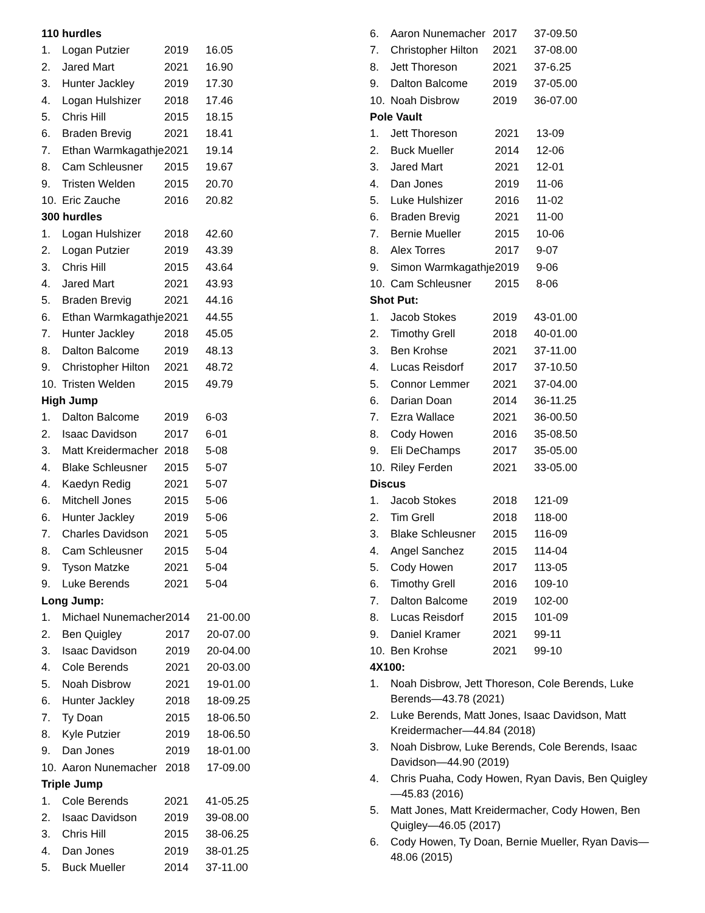110 hurdles
| 1. | Logan Putzier | 2019 | 16.05 |
| 2. | Jared Mart | 2021 | 16.90 |
| 3. | Hunter Jackley | 2019 | 17.30 |
| 4. | Logan Hulshizer | 2018 | 17.46 |
| 5. | Chris Hill | 2015 | 18.15 |
| 6. | Braden Brevig | 2021 | 18.41 |
| 7. | Ethan Warmkagathje | 2021 | 19.14 |
| 8. | Cam Schleusner | 2015 | 19.67 |
| 9. | Tristen Welden | 2015 | 20.70 |
| 10. | Eric Zauche | 2016 | 20.82 |
300 hurdles
| 1. | Logan Hulshizer | 2018 | 42.60 |
| 2. | Logan Putzier | 2019 | 43.39 |
| 3. | Chris Hill | 2015 | 43.64 |
| 4. | Jared Mart | 2021 | 43.93 |
| 5. | Braden Brevig | 2021 | 44.16 |
| 6. | Ethan Warmkagathje | 2021 | 44.55 |
| 7. | Hunter Jackley | 2018 | 45.05 |
| 8. | Dalton Balcome | 2019 | 48.13 |
| 9. | Christopher Hilton | 2021 | 48.72 |
| 10. | Tristen Welden | 2015 | 49.79 |
High Jump
| 1. | Dalton Balcome | 2019 | 6-03 |
| 2. | Isaac Davidson | 2017 | 6-01 |
| 3. | Matt Kreidermacher | 2018 | 5-08 |
| 4. | Blake Schleusner | 2015 | 5-07 |
| 4. | Kaedyn Redig | 2021 | 5-07 |
| 6. | Mitchell Jones | 2015 | 5-06 |
| 6. | Hunter Jackley | 2019 | 5-06 |
| 7. | Charles Davidson | 2021 | 5-05 |
| 8. | Cam Schleusner | 2015 | 5-04 |
| 9. | Tyson Matzke | 2021 | 5-04 |
| 9. | Luke Berends | 2021 | 5-04 |
Long Jump:
| 1. | Michael Nunemacher | 2014 | 21-00.00 |
| 2. | Ben Quigley | 2017 | 20-07.00 |
| 3. | Isaac Davidson | 2019 | 20-04.00 |
| 4. | Cole Berends | 2021 | 20-03.00 |
| 5. | Noah Disbrow | 2021 | 19-01.00 |
| 6. | Hunter Jackley | 2018 | 18-09.25 |
| 7. | Ty Doan | 2015 | 18-06.50 |
| 8. | Kyle Putzier | 2019 | 18-06.50 |
| 9. | Dan Jones | 2019 | 18-01.00 |
| 10. | Aaron Nunemacher | 2018 | 17-09.00 |
Triple Jump
| 1. | Cole Berends | 2021 | 41-05.25 |
| 2. | Isaac Davidson | 2019 | 39-08.00 |
| 3. | Chris Hill | 2015 | 38-06.25 |
| 4. | Dan Jones | 2019 | 38-01.25 |
| 5. | Buck Mueller | 2014 | 37-11.00 |
| 6. | Aaron Nunemacher | 2017 | 37-09.50 |
| 7. | Christopher Hilton | 2021 | 37-08.00 |
| 8. | Jett Thoreson | 2021 | 37-6.25 |
| 9. | Dalton Balcome | 2019 | 37-05.00 |
| 10. | Noah Disbrow | 2019 | 36-07.00 |
Pole Vault
| 1. | Jett Thoreson | 2021 | 13-09 |
| 2. | Buck Mueller | 2014 | 12-06 |
| 3. | Jared Mart | 2021 | 12-01 |
| 4. | Dan Jones | 2019 | 11-06 |
| 5. | Luke Hulshizer | 2016 | 11-02 |
| 6. | Braden Brevig | 2021 | 11-00 |
| 7. | Bernie Mueller | 2015 | 10-06 |
| 8. | Alex Torres | 2017 | 9-07 |
| 9. | Simon Warmkagathje | 2019 | 9-06 |
| 10. | Cam Schleusner | 2015 | 8-06 |
Shot Put:
| 1. | Jacob Stokes | 2019 | 43-01.00 |
| 2. | Timothy Grell | 2018 | 40-01.00 |
| 3. | Ben Krohse | 2021 | 37-11.00 |
| 4. | Lucas Reisdorf | 2017 | 37-10.50 |
| 5. | Connor Lemmer | 2021 | 37-04.00 |
| 6. | Darian Doan | 2014 | 36-11.25 |
| 7. | Ezra Wallace | 2021 | 36-00.50 |
| 8. | Cody Howen | 2016 | 35-08.50 |
| 9. | Eli DeChamps | 2017 | 35-05.00 |
| 10. | Riley Ferden | 2021 | 33-05.00 |
Discus
| 1. | Jacob Stokes | 2018 | 121-09 |
| 2. | Tim Grell | 2018 | 118-00 |
| 3. | Blake Schleusner | 2015 | 116-09 |
| 4. | Angel Sanchez | 2015 | 114-04 |
| 5. | Cody Howen | 2017 | 113-05 |
| 6. | Timothy Grell | 2016 | 109-10 |
| 7. | Dalton Balcome | 2019 | 102-00 |
| 8. | Lucas Reisdorf | 2015 | 101-09 |
| 9. | Daniel Kramer | 2021 | 99-11 |
| 10. | Ben Krohse | 2021 | 99-10 |
4X100:
1. Noah Disbrow, Jett Thoreson, Cole Berends, Luke Berends—43.78 (2021)
2. Luke Berends, Matt Jones, Isaac Davidson, Matt Kreidermacher—44.84 (2018)
3. Noah Disbrow, Luke Berends, Cole Berends, Isaac Davidson—44.90 (2019)
4. Chris Puaha, Cody Howen, Ryan Davis, Ben Quigley—45.83 (2016)
5. Matt Jones, Matt Kreidermacher, Cody Howen, Ben Quigley—46.05 (2017)
6. Cody Howen, Ty Doan, Bernie Mueller, Ryan Davis—48.06 (2015)